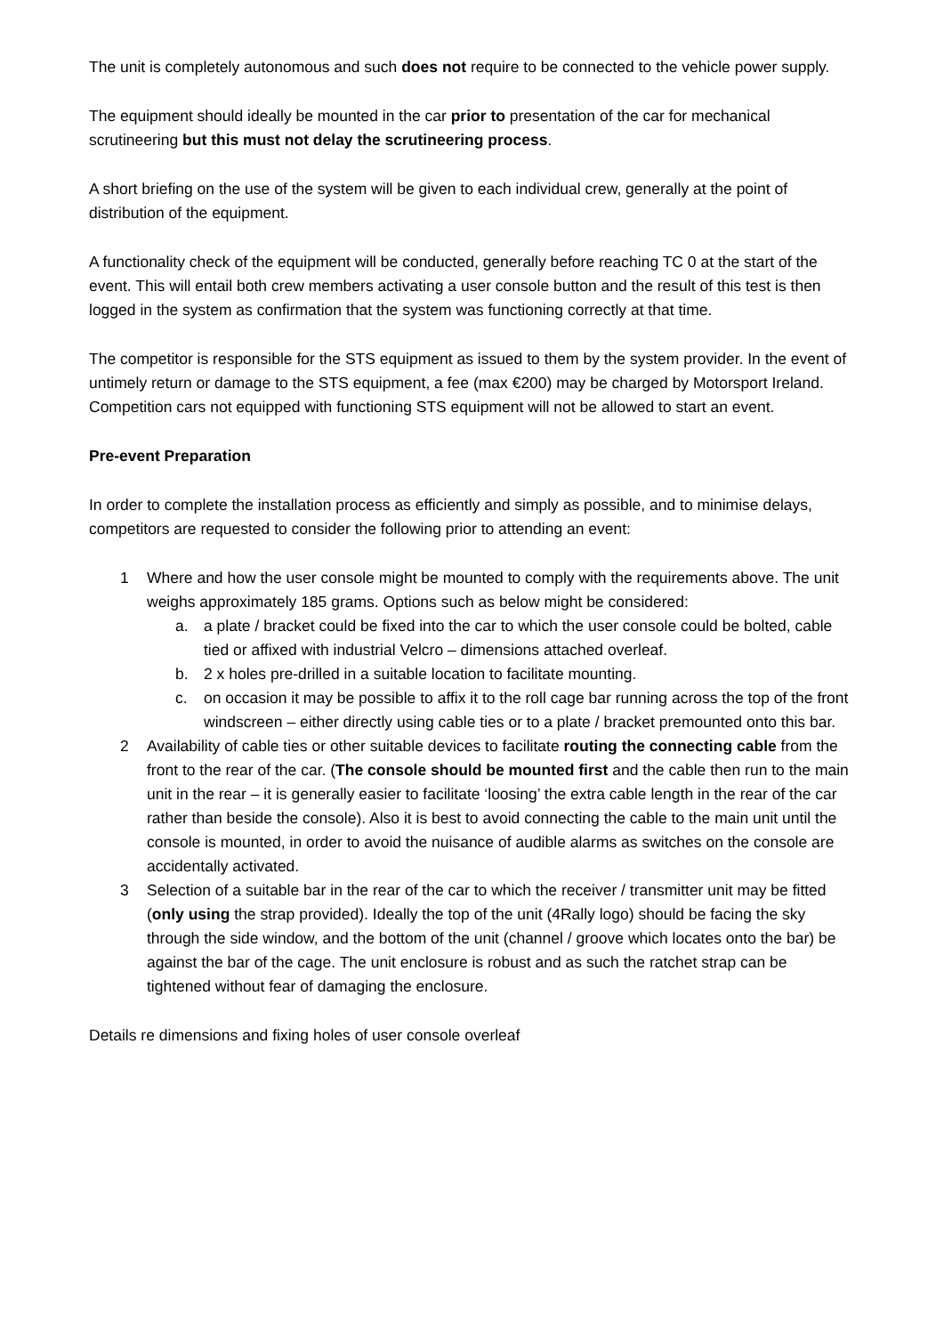The unit is completely autonomous and such does not require to be connected to the vehicle power supply.
The equipment should ideally be mounted in the car prior to presentation of the car for mechanical scrutineering but this must not delay the scrutineering process.
A short briefing on the use of the system will be given to each individual crew, generally at the point of distribution of the equipment.
A functionality check of the equipment will be conducted, generally before reaching TC 0 at the start of the event. This will entail both crew members activating a user console button and the result of this test is then logged in the system as confirmation that the system was functioning correctly at that time.
The competitor is responsible for the STS equipment as issued to them by the system provider. In the event of untimely return or damage to the STS equipment, a fee (max €200) may be charged by Motorsport Ireland. Competition cars not equipped with functioning STS equipment will not be allowed to start an event.
Pre-event Preparation
In order to complete the installation process as efficiently and simply as possible, and to minimise delays, competitors are requested to consider the following prior to attending an event:
1 Where and how the user console might be mounted to comply with the requirements above. The unit weighs approximately 185 grams. Options such as below might be considered:
a. a plate / bracket could be fixed into the car to which the user console could be bolted, cable tied or affixed with industrial Velcro – dimensions attached overleaf.
b. 2 x holes pre-drilled in a suitable location to facilitate mounting.
c. on occasion it may be possible to affix it to the roll cage bar running across the top of the front windscreen – either directly using cable ties or to a plate / bracket premounted onto this bar.
2 Availability of cable ties or other suitable devices to facilitate routing the connecting cable from the front to the rear of the car. (The console should be mounted first and the cable then run to the main unit in the rear – it is generally easier to facilitate ‘loosing’ the extra cable length in the rear of the car rather than beside the console). Also it is best to avoid connecting the cable to the main unit until the console is mounted, in order to avoid the nuisance of audible alarms as switches on the console are accidentally activated.
3 Selection of a suitable bar in the rear of the car to which the receiver / transmitter unit may be fitted (only using the strap provided). Ideally the top of the unit (4Rally logo) should be facing the sky through the side window, and the bottom of the unit (channel / groove which locates onto the bar) be against the bar of the cage. The unit enclosure is robust and as such the ratchet strap can be tightened without fear of damaging the enclosure.
Details re dimensions and fixing holes of user console overleaf